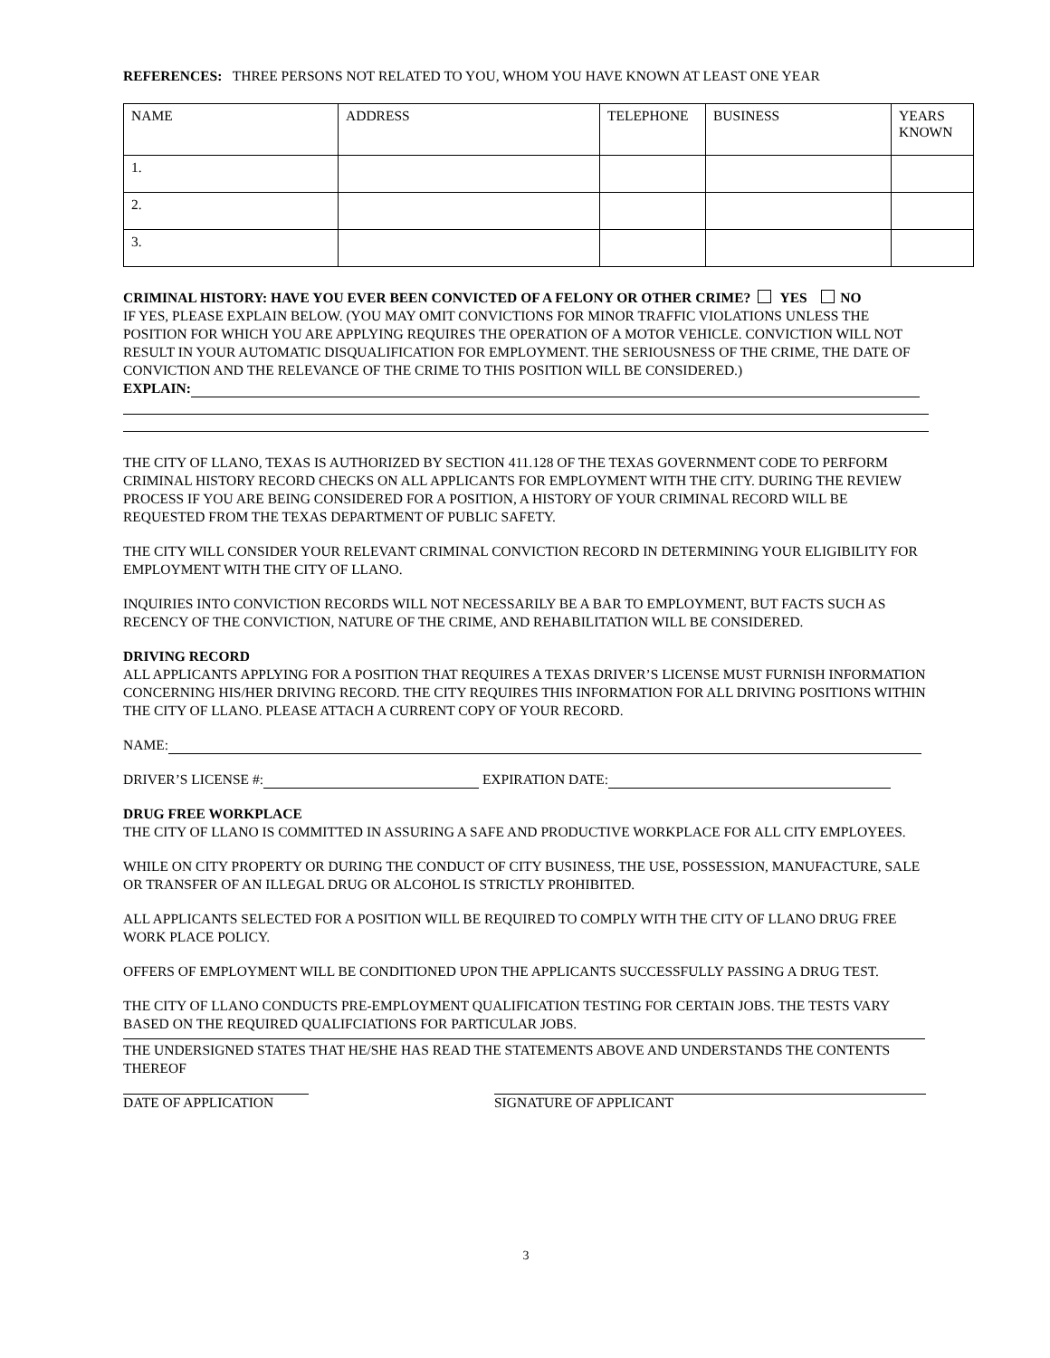REFERENCES: THREE PERSONS NOT RELATED TO YOU, WHOM YOU HAVE KNOWN AT LEAST ONE YEAR
| NAME | ADDRESS | TELEPHONE | BUSINESS | YEARS KNOWN |
| 1. | | | | |
| 2. | | | | |
| 3. | | | | |
CRIMINAL HISTORY: HAVE YOU EVER BEEN CONVICTED OF A FELONY OR OTHER CRIME? YES NO
IF YES, PLEASE EXPLAIN BELOW. (YOU MAY OMIT CONVICTIONS FOR MINOR TRAFFIC VIOLATIONS UNLESS THE POSITION FOR WHICH YOU ARE APPLYING REQUIRES THE OPERATION OF A MOTOR VEHICLE. CONVICTION WILL NOT RESULT IN YOUR AUTOMATIC DISQUALIFICATION FOR EMPLOYMENT. THE SERIOUSNESS OF THE CRIME, THE DATE OF CONVICTION AND THE RELEVANCE OF THE CRIME TO THIS POSITION WILL BE CONSIDERED.)
EXPLAIN:
THE CITY OF LLANO, TEXAS IS AUTHORIZED BY SECTION 411.128 OF THE TEXAS GOVERNMENT CODE TO PERFORM CRIMINAL HISTORY RECORD CHECKS ON ALL APPLICANTS FOR EMPLOYMENT WITH THE CITY. DURING THE REVIEW PROCESS IF YOU ARE BEING CONSIDERED FOR A POSITION, A HISTORY OF YOUR CRIMINAL RECORD WILL BE REQUESTED FROM THE TEXAS DEPARTMENT OF PUBLIC SAFETY.
THE CITY WILL CONSIDER YOUR RELEVANT CRIMINAL CONVICTION RECORD IN DETERMINING YOUR ELIGIBILITY FOR EMPLOYMENT WITH THE CITY OF LLANO.
INQUIRIES INTO CONVICTION RECORDS WILL NOT NECESSARILY BE A BAR TO EMPLOYMENT, BUT FACTS SUCH AS RECENCY OF THE CONVICTION, NATURE OF THE CRIME, AND REHABILITATION WILL BE CONSIDERED.
DRIVING RECORD
ALL APPLICANTS APPLYING FOR A POSITION THAT REQUIRES A TEXAS DRIVER’S LICENSE MUST FURNISH INFORMATION CONCERNING HIS/HER DRIVING RECORD. THE CITY REQUIRES THIS INFORMATION FOR ALL DRIVING POSITIONS WITHIN THE CITY OF LLANO. PLEASE ATTACH A CURRENT COPY OF YOUR RECORD.
NAME:
DRIVER’S LICENSE #: EXPIRATION DATE:
DRUG FREE WORKPLACE
THE CITY OF LLANO IS COMMITTED IN ASSURING A SAFE AND PRODUCTIVE WORKPLACE FOR ALL CITY EMPLOYEES.
WHILE ON CITY PROPERTY OR DURING THE CONDUCT OF CITY BUSINESS, THE USE, POSSESSION, MANUFACTURE, SALE OR TRANSFER OF AN ILLEGAL DRUG OR ALCOHOL IS STRICTLY PROHIBITED.
ALL APPLICANTS SELECTED FOR A POSITION WILL BE REQUIRED TO COMPLY WITH THE CITY OF LLANO DRUG FREE WORK PLACE POLICY.
OFFERS OF EMPLOYMENT WILL BE CONDITIONED UPON THE APPLICANTS SUCCESSFULLY PASSING A DRUG TEST.
THE CITY OF LLANO CONDUCTS PRE-EMPLOYMENT QUALIFICATION TESTING FOR CERTAIN JOBS. THE TESTS VARY BASED ON THE REQUIRED QUALIFCIATIONS FOR PARTICULAR JOBS.
THE UNDERSIGNED STATES THAT HE/SHE HAS READ THE STATEMENTS ABOVE AND UNDERSTANDS THE CONTENTS THEREOF
DATE OF APPLICATION SIGNATURE OF APPLICANT
3